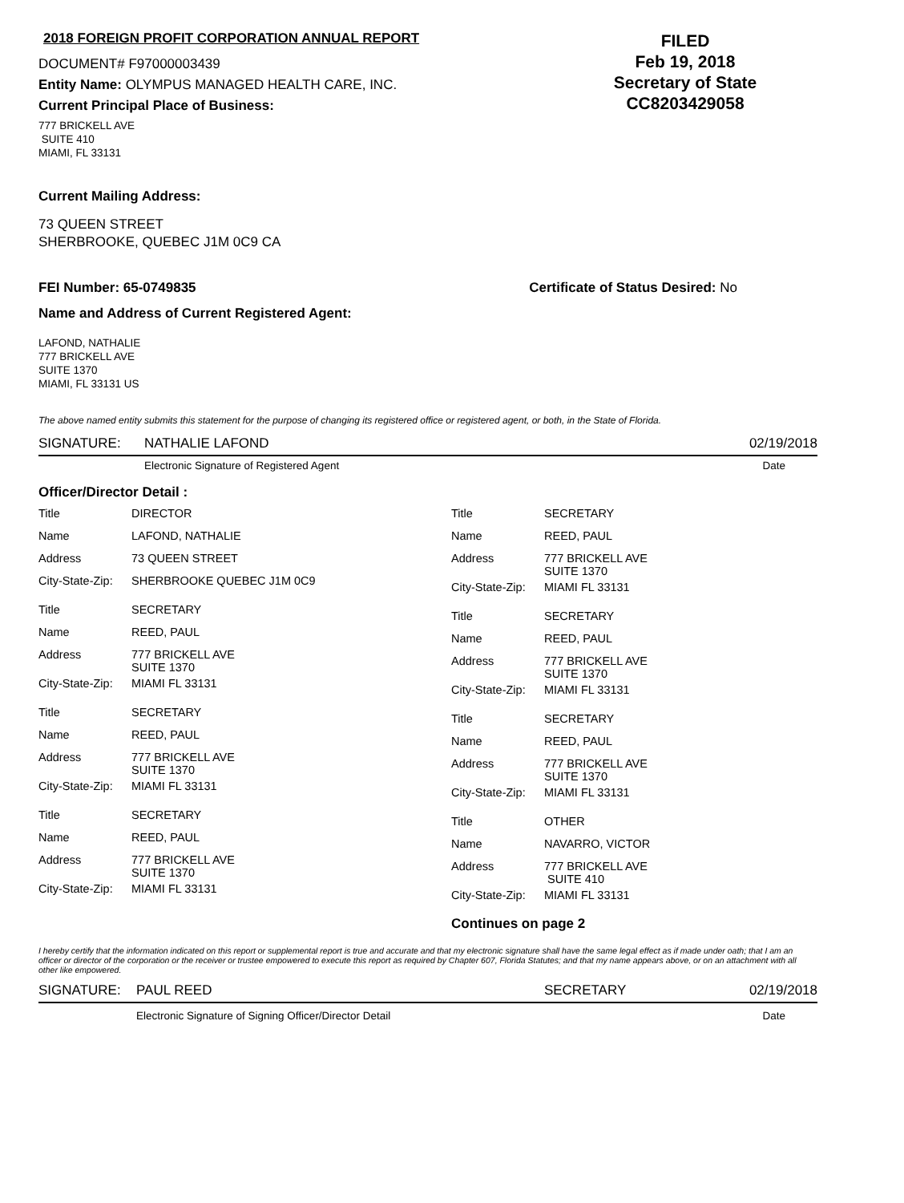2018 FOREIGN PROFIT CORPORATION ANNUAL REPORT
DOCUMENT# F97000003439
Entity Name: OLYMPUS MANAGED HEALTH CARE, INC.
Current Principal Place of Business:
FILED
Feb 19, 2018
Secretary of State
CC8203429058
777 BRICKELL AVE
SUITE 410
MIAMI, FL 33131
Current Mailing Address:
73 QUEEN STREET
SHERBROOKE, QUEBEC J1M 0C9 CA
FEI Number: 65-0749835 Certificate of Status Desired: No
Name and Address of Current Registered Agent:
LAFOND, NATHALIE
777 BRICKELL AVE
SUITE 1370
MIAMI, FL 33131 US
The above named entity submits this statement for the purpose of changing its registered office or registered agent, or both, in the State of Florida.
SIGNATURE: NATHALIE LAFOND 02/19/2018
Electronic Signature of Registered Agent Date
Officer/Director Detail :
| Title | DIRECTOR |
| Name | LAFOND, NATHALIE |
| Address | 73 QUEEN STREET |
| City-State-Zip: | SHERBROOKE QUEBEC J1M 0C9 |
| Title | SECRETARY |
| Name | REED, PAUL |
| Address | 777 BRICKELL AVE SUITE 1370 |
| City-State-Zip: | MIAMI FL 33131 |
| Title | SECRETARY |
| Name | REED, PAUL |
| Address | 777 BRICKELL AVE SUITE 1370 |
| City-State-Zip: | MIAMI FL 33131 |
| Title | SECRETARY |
| Name | REED, PAUL |
| Address | 777 BRICKELL AVE SUITE 1370 |
| City-State-Zip: | MIAMI FL 33131 |
| Title | SECRETARY |
| Name | REED, PAUL |
| Address | 777 BRICKELL AVE SUITE 1370 |
| City-State-Zip: | MIAMI FL 33131 |
| Title | SECRETARY |
| Name | REED, PAUL |
| Address | 777 BRICKELL AVE SUITE 1370 |
| City-State-Zip: | MIAMI FL 33131 |
| Title | SECRETARY |
| Name | REED, PAUL |
| Address | 777 BRICKELL AVE SUITE 1370 |
| City-State-Zip: | MIAMI FL 33131 |
| Title | OTHER |
| Name | NAVARRO, VICTOR |
| Address | 777 BRICKELL AVE SUITE 410 |
| City-State-Zip: | MIAMI FL 33131 |
Continues on page 2
I hereby certify that the information indicated on this report or supplemental report is true and accurate and that my electronic signature shall have the same legal effect as if made under oath; that I am an officer or director of the corporation or the receiver or trustee empowered to execute this report as required by Chapter 607, Florida Statutes; and that my name appears above, or on an attachment with all other like empowered.
SIGNATURE: PAUL REED SECRETARY 02/19/2018
Electronic Signature of Signing Officer/Director Detail Date